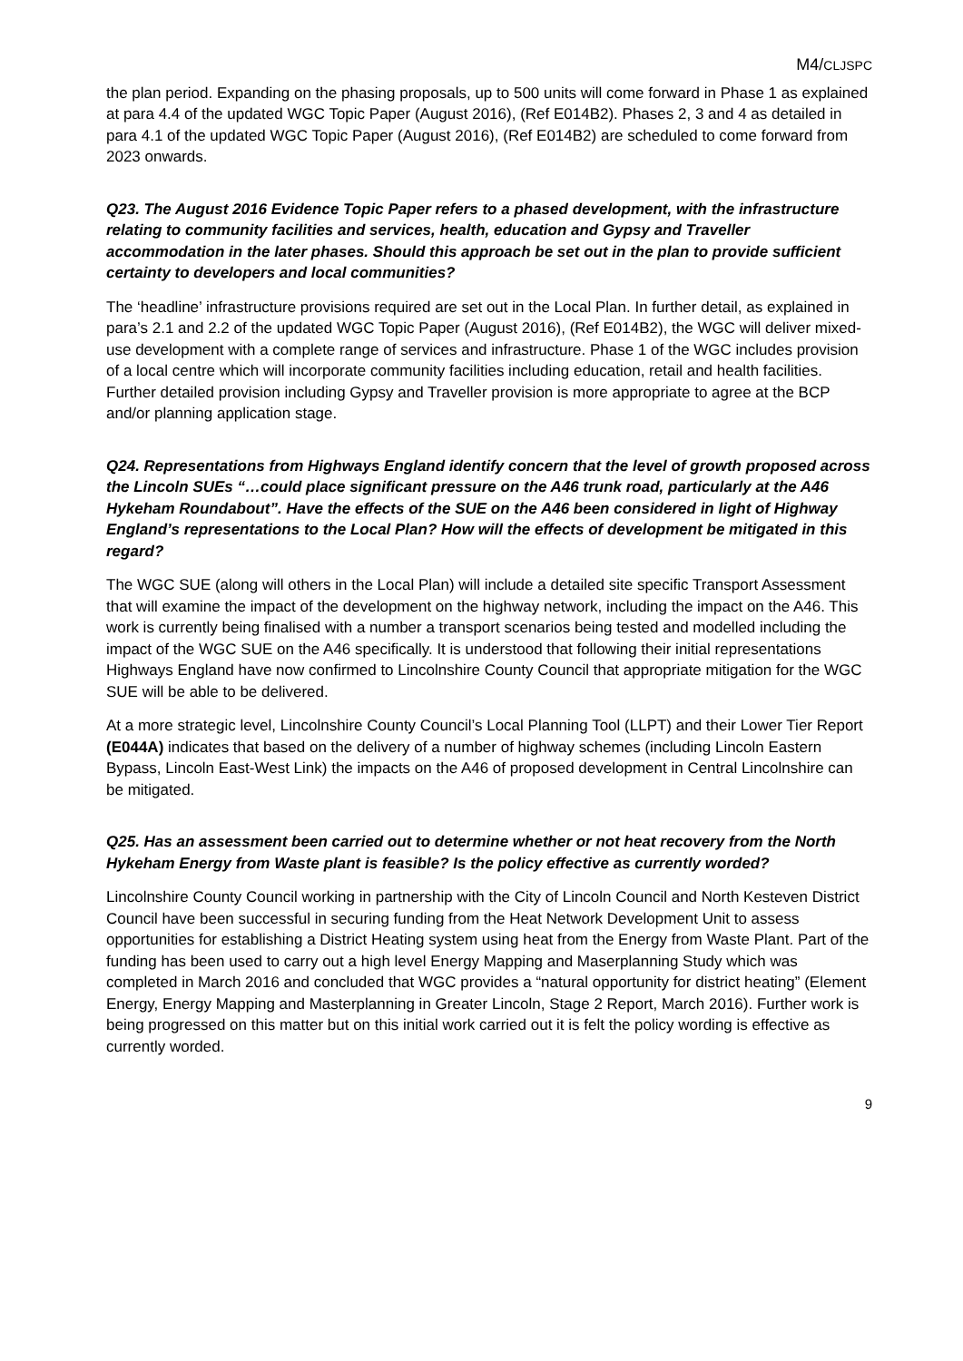M4/CLJSPC
the plan period. Expanding on the phasing proposals, up to 500 units will come forward in Phase 1 as explained at para 4.4 of the updated WGC Topic Paper (August 2016), (Ref E014B2). Phases 2, 3 and 4 as detailed in para 4.1 of the updated WGC Topic Paper (August 2016), (Ref E014B2) are scheduled to come forward from 2023 onwards.
Q23. The August 2016 Evidence Topic Paper refers to a phased development, with the infrastructure relating to community facilities and services, health, education and Gypsy and Traveller accommodation in the later phases. Should this approach be set out in the plan to provide sufficient certainty to developers and local communities?
The ‘headline’ infrastructure provisions required are set out in the Local Plan. In further detail, as explained in para’s 2.1 and 2.2 of the updated WGC Topic Paper (August 2016), (Ref E014B2), the WGC will deliver mixed-use development with a complete range of services and infrastructure. Phase 1 of the WGC includes provision of a local centre which will incorporate community facilities including education, retail and health facilities. Further detailed provision including Gypsy and Traveller provision is more appropriate to agree at the BCP and/or planning application stage.
Q24. Representations from Highways England identify concern that the level of growth proposed across the Lincoln SUEs “…could place significant pressure on the A46 trunk road, particularly at the A46 Hykeham Roundabout”. Have the effects of the SUE on the A46 been considered in light of Highway England’s representations to the Local Plan? How will the effects of development be mitigated in this regard?
The WGC SUE (along will others in the Local Plan) will include a detailed site specific Transport Assessment that will examine the impact of the development on the highway network, including the impact on the A46. This work is currently being finalised with a number a transport scenarios being tested and modelled including the impact of the WGC SUE on the A46 specifically. It is understood that following their initial representations Highways England have now confirmed to Lincolnshire County Council that appropriate mitigation for the WGC SUE will be able to be delivered.
At a more strategic level, Lincolnshire County Council’s Local Planning Tool (LLPT) and their Lower Tier Report (E044A) indicates that based on the delivery of a number of highway schemes (including Lincoln Eastern Bypass, Lincoln East-West Link) the impacts on the A46 of proposed development in Central Lincolnshire can be mitigated.
Q25. Has an assessment been carried out to determine whether or not heat recovery from the North Hykeham Energy from Waste plant is feasible? Is the policy effective as currently worded?
Lincolnshire County Council working in partnership with the City of Lincoln Council and North Kesteven District Council have been successful in securing funding from the Heat Network Development Unit to assess opportunities for establishing a District Heating system using heat from the Energy from Waste Plant. Part of the funding has been used to carry out a high level Energy Mapping and Maserplanning Study which was completed in March 2016 and concluded that WGC provides a “natural opportunity for district heating” (Element Energy, Energy Mapping and Masterplanning in Greater Lincoln, Stage 2 Report, March 2016). Further work is being progressed on this matter but on this initial work carried out it is felt the policy wording is effective as currently worded.
9